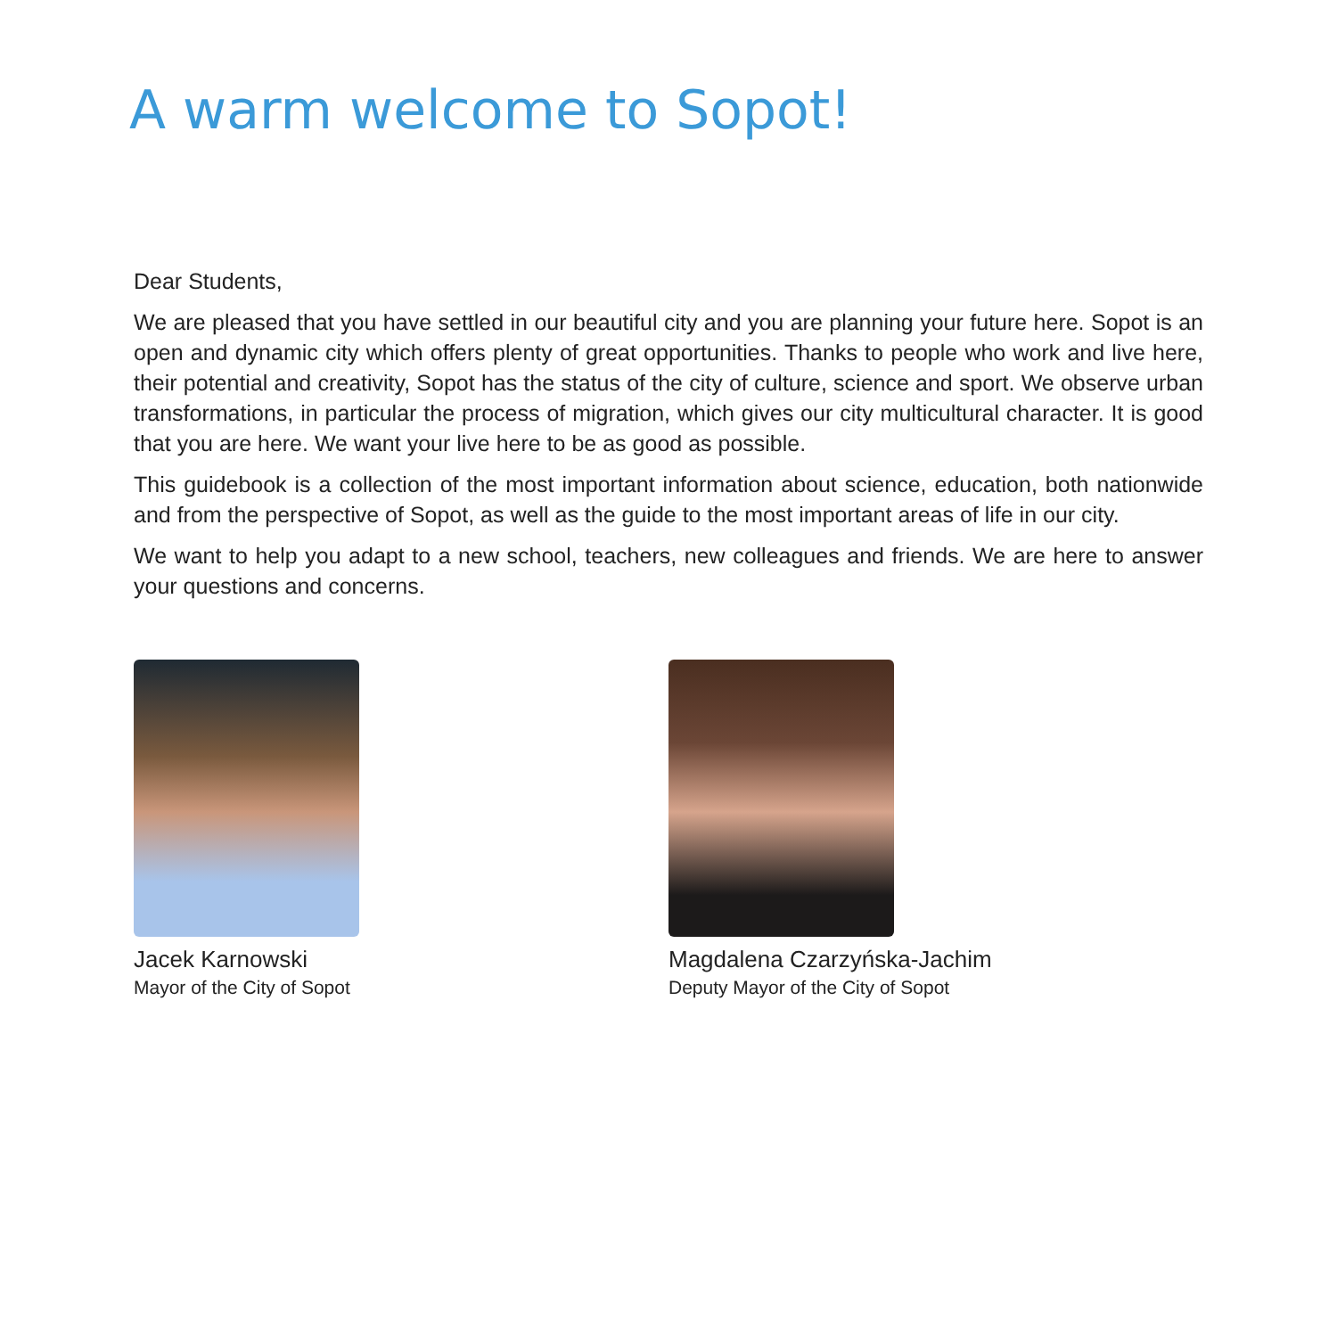A warm welcome to Sopot!
Dear Students,
We are pleased that you have settled in our beautiful city and you are planning your future here. Sopot is an open and dynamic city which offers plenty of great opportunities. Thanks to people who work and live here, their potential and creativity, Sopot has the status of the city of culture, science and sport. We observe urban transformations, in particular the process of migration, which gives our city multicultural character. It is good that you are here. We want your live here to be as good as possible.
This guidebook is a collection of the most important information about science, education, both nationwide and from the perspective of Sopot, as well as the guide to the most important areas of life in our city.
We want to help you adapt to a new school, teachers, new colleagues and friends. We are here to answer your questions and concerns.
Jacek Karnowski
Mayor of the City of Sopot
Magdalena Czarzyńska-Jachim
Deputy Mayor of the City of Sopot